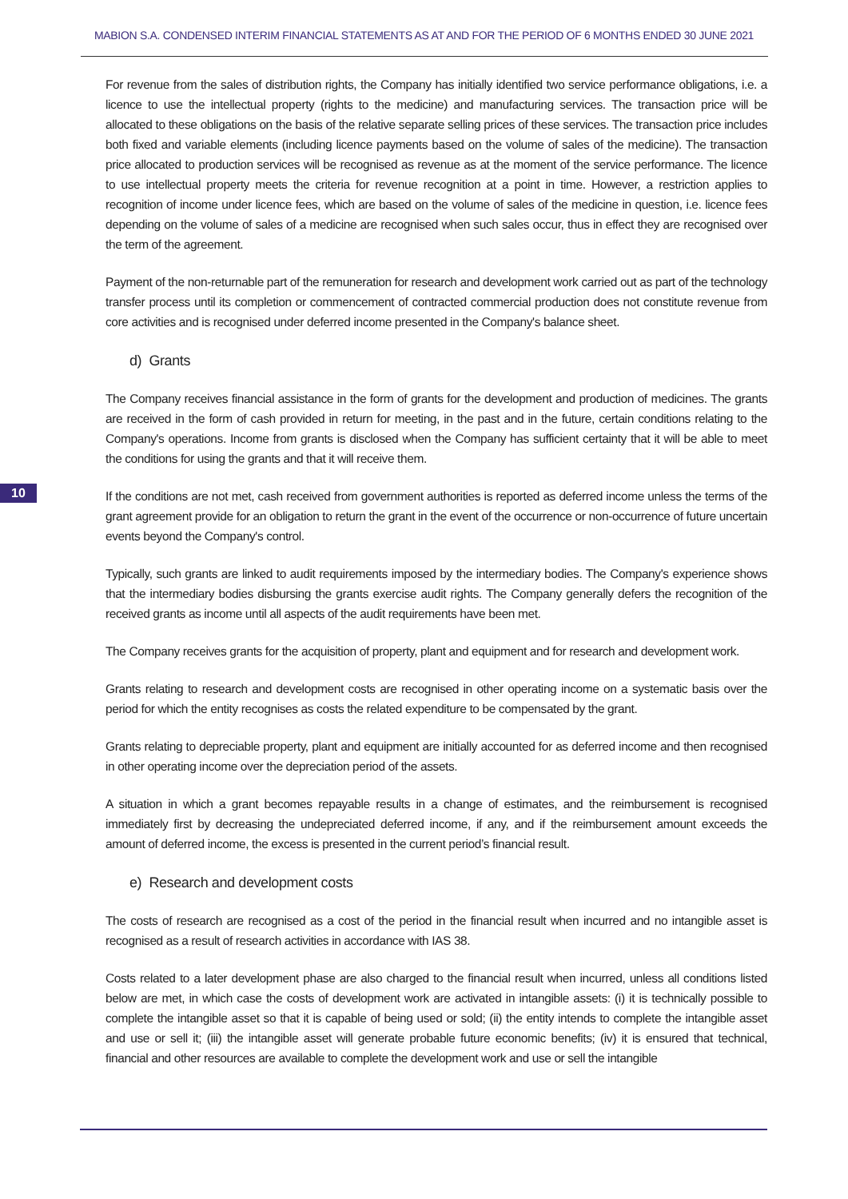MABION S.A. CONDENSED INTERIM FINANCIAL STATEMENTS AS AT AND FOR THE PERIOD OF 6 MONTHS ENDED 30 JUNE 2021
10
For revenue from the sales of distribution rights, the Company has initially identified two service performance obligations, i.e. a licence to use the intellectual property (rights to the medicine) and manufacturing services. The transaction price will be allocated to these obligations on the basis of the relative separate selling prices of these services. The transaction price includes both fixed and variable elements (including licence payments based on the volume of sales of the medicine). The transaction price allocated to production services will be recognised as revenue as at the moment of the service performance. The licence to use intellectual property meets the criteria for revenue recognition at a point in time. However, a restriction applies to recognition of income under licence fees, which are based on the volume of sales of the medicine in question, i.e. licence fees depending on the volume of sales of a medicine are recognised when such sales occur, thus in effect they are recognised over the term of the agreement.
Payment of the non-returnable part of the remuneration for research and development work carried out as part of the technology transfer process until its completion or commencement of contracted commercial production does not constitute revenue from core activities and is recognised under deferred income presented in the Company's balance sheet.
d) Grants
The Company receives financial assistance in the form of grants for the development and production of medicines. The grants are received in the form of cash provided in return for meeting, in the past and in the future, certain conditions relating to the Company's operations. Income from grants is disclosed when the Company has sufficient certainty that it will be able to meet the conditions for using the grants and that it will receive them.
If the conditions are not met, cash received from government authorities is reported as deferred income unless the terms of the grant agreement provide for an obligation to return the grant in the event of the occurrence or non-occurrence of future uncertain events beyond the Company's control.
Typically, such grants are linked to audit requirements imposed by the intermediary bodies. The Company's experience shows that the intermediary bodies disbursing the grants exercise audit rights. The Company generally defers the recognition of the received grants as income until all aspects of the audit requirements have been met.
The Company receives grants for the acquisition of property, plant and equipment and for research and development work.
Grants relating to research and development costs are recognised in other operating income on a systematic basis over the period for which the entity recognises as costs the related expenditure to be compensated by the grant.
Grants relating to depreciable property, plant and equipment are initially accounted for as deferred income and then recognised in other operating income over the depreciation period of the assets.
A situation in which a grant becomes repayable results in a change of estimates, and the reimbursement is recognised immediately first by decreasing the undepreciated deferred income, if any, and if the reimbursement amount exceeds the amount of deferred income, the excess is presented in the current period’s financial result.
e) Research and development costs
The costs of research are recognised as a cost of the period in the financial result when incurred and no intangible asset is recognised as a result of research activities in accordance with IAS 38.
Costs related to a later development phase are also charged to the financial result when incurred, unless all conditions listed below are met, in which case the costs of development work are activated in intangible assets: (i) it is technically possible to complete the intangible asset so that it is capable of being used or sold; (ii) the entity intends to complete the intangible asset and use or sell it; (iii) the intangible asset will generate probable future economic benefits; (iv) it is ensured that technical, financial and other resources are available to complete the development work and use or sell the intangible